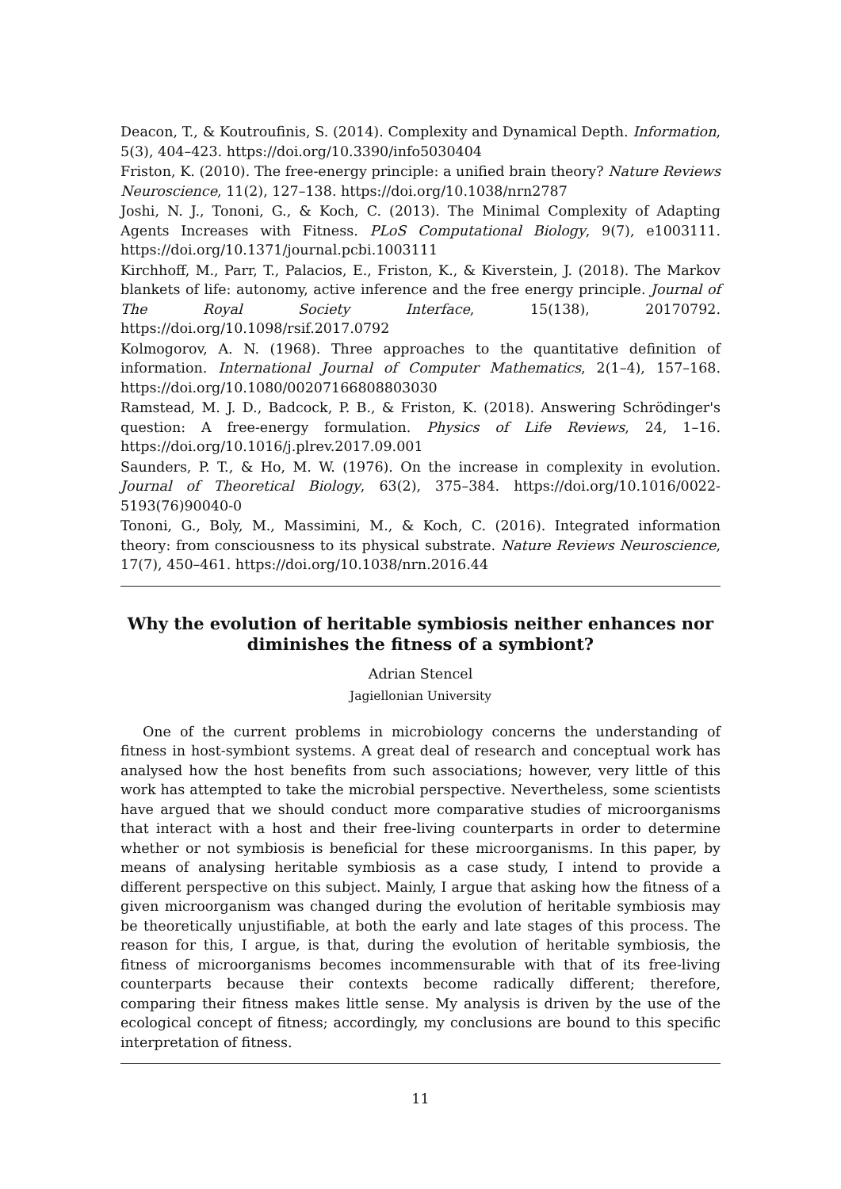Deacon, T., & Koutroufinis, S. (2014). Complexity and Dynamical Depth. Information, 5(3), 404–423. https://doi.org/10.3390/info5030404
Friston, K. (2010). The free-energy principle: a unified brain theory? Nature Reviews Neuroscience, 11(2), 127–138. https://doi.org/10.1038/nrn2787
Joshi, N. J., Tononi, G., & Koch, C. (2013). The Minimal Complexity of Adapting Agents Increases with Fitness. PLoS Computational Biology, 9(7), e1003111. https://doi.org/10.1371/journal.pcbi.1003111
Kirchhoff, M., Parr, T., Palacios, E., Friston, K., & Kiverstein, J. (2018). The Markov blankets of life: autonomy, active inference and the free energy principle. Journal of The Royal Society Interface, 15(138), 20170792. https://doi.org/10.1098/rsif.2017.0792
Kolmogorov, A. N. (1968). Three approaches to the quantitative definition of information. International Journal of Computer Mathematics, 2(1–4), 157–168. https://doi.org/10.1080/00207166808803030
Ramstead, M. J. D., Badcock, P. B., & Friston, K. (2018). Answering Schrödinger's question: A free-energy formulation. Physics of Life Reviews, 24, 1–16. https://doi.org/10.1016/j.plrev.2017.09.001
Saunders, P. T., & Ho, M. W. (1976). On the increase in complexity in evolution. Journal of Theoretical Biology, 63(2), 375–384. https://doi.org/10.1016/0022-5193(76)90040-0
Tononi, G., Boly, M., Massimini, M., & Koch, C. (2016). Integrated information theory: from consciousness to its physical substrate. Nature Reviews Neuroscience, 17(7), 450–461. https://doi.org/10.1038/nrn.2016.44
Why the evolution of heritable symbiosis neither enhances nor diminishes the fitness of a symbiont?
Adrian Stencel
Jagiellonian University
One of the current problems in microbiology concerns the understanding of fitness in host-symbiont systems. A great deal of research and conceptual work has analysed how the host benefits from such associations; however, very little of this work has attempted to take the microbial perspective. Nevertheless, some scientists have argued that we should conduct more comparative studies of microorganisms that interact with a host and their free-living counterparts in order to determine whether or not symbiosis is beneficial for these microorganisms. In this paper, by means of analysing heritable symbiosis as a case study, I intend to provide a different perspective on this subject. Mainly, I argue that asking how the fitness of a given microorganism was changed during the evolution of heritable symbiosis may be theoretically unjustifiable, at both the early and late stages of this process. The reason for this, I argue, is that, during the evolution of heritable symbiosis, the fitness of microorganisms becomes incommensurable with that of its free-living counterparts because their contexts become radically different; therefore, comparing their fitness makes little sense. My analysis is driven by the use of the ecological concept of fitness; accordingly, my conclusions are bound to this specific interpretation of fitness.
11